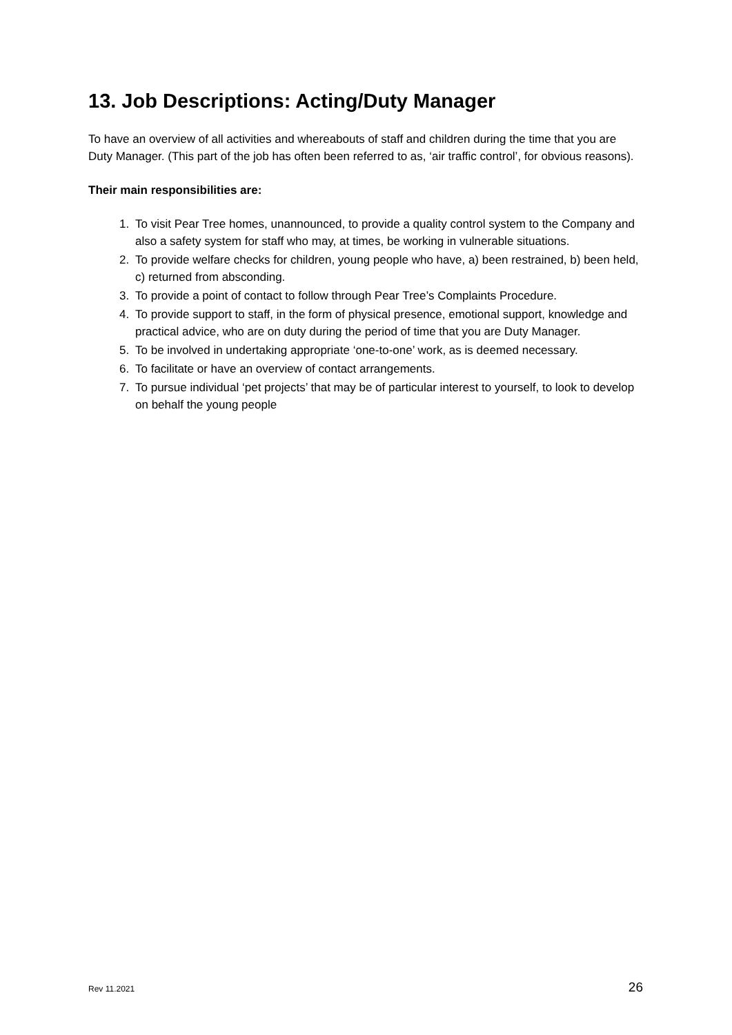13. Job Descriptions: Acting/Duty Manager
To have an overview of all activities and whereabouts of staff and children during the time that you are Duty Manager. (This part of the job has often been referred to as, ‘air traffic control’, for obvious reasons).
Their main responsibilities are:
1. To visit Pear Tree homes, unannounced, to provide a quality control system to the Company and also a safety system for staff who may, at times, be working in vulnerable situations.
2. To provide welfare checks for children, young people who have, a) been restrained, b) been held, c) returned from absconding.
3. To provide a point of contact to follow through Pear Tree’s Complaints Procedure.
4. To provide support to staff, in the form of physical presence, emotional support, knowledge and practical advice, who are on duty during the period of time that you are Duty Manager.
5. To be involved in undertaking appropriate ‘one-to-one’ work, as is deemed necessary.
6. To facilitate or have an overview of contact arrangements.
7. To pursue individual ‘pet projects’ that may be of particular interest to yourself, to look to develop on behalf the young people
Rev 11.2021 26